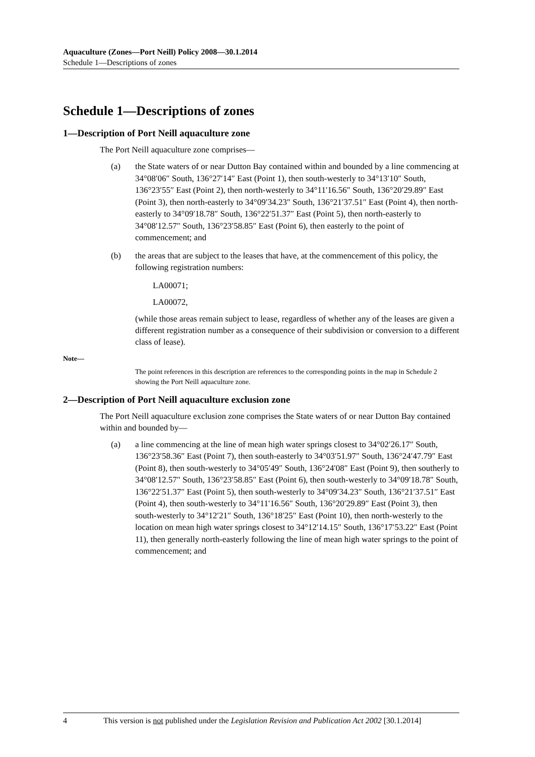Aquaculture (Zones—Port Neill) Policy 2008—30.1.2014
Schedule 1—Descriptions of zones
Schedule 1—Descriptions of zones
1—Description of Port Neill aquaculture zone
The Port Neill aquaculture zone comprises—
(a) the State waters of or near Dutton Bay contained within and bounded by a line commencing at 34°08′06″ South, 136°27′14″ East (Point 1), then south-westerly to 34°13′10″ South, 136°23′55″ East (Point 2), then north-westerly to 34°11′16.56″ South, 136°20′29.89″ East (Point 3), then north-easterly to 34°09′34.23″ South, 136°21′37.51″ East (Point 4), then north-easterly to 34°09′18.78″ South, 136°22′51.37″ East (Point 5), then north-easterly to 34°08′12.57″ South, 136°23′58.85″ East (Point 6), then easterly to the point of commencement; and
(b) the areas that are subject to the leases that have, at the commencement of this policy, the following registration numbers:
LA00071;
LA00072,
(while those areas remain subject to lease, regardless of whether any of the leases are given a different registration number as a consequence of their subdivision or conversion to a different class of lease).
Note—
The point references in this description are references to the corresponding points in the map in Schedule 2 showing the Port Neill aquaculture zone.
2—Description of Port Neill aquaculture exclusion zone
The Port Neill aquaculture exclusion zone comprises the State waters of or near Dutton Bay contained within and bounded by—
(a) a line commencing at the line of mean high water springs closest to 34°02′26.17″ South, 136°23′58.36″ East (Point 7), then south-easterly to 34°03′51.97″ South, 136°24′47.79″ East (Point 8), then south-westerly to 34°05′49″ South, 136°24′08″ East (Point 9), then southerly to 34°08′12.57″ South, 136°23′58.85″ East (Point 6), then south-westerly to 34°09′18.78″ South, 136°22′51.37″ East (Point 5), then south-westerly to 34°09′34.23″ South, 136°21′37.51″ East (Point 4), then south-westerly to 34°11′16.56″ South, 136°20′29.89″ East (Point 3), then south-westerly to 34°12′21″ South, 136°18′25″ East (Point 10), then north-westerly to the location on mean high water springs closest to 34°12′14.15″ South, 136°17′53.22″ East (Point 11), then generally north-easterly following the line of mean high water springs to the point of commencement; and
4 This version is not published under the Legislation Revision and Publication Act 2002 [30.1.2014]